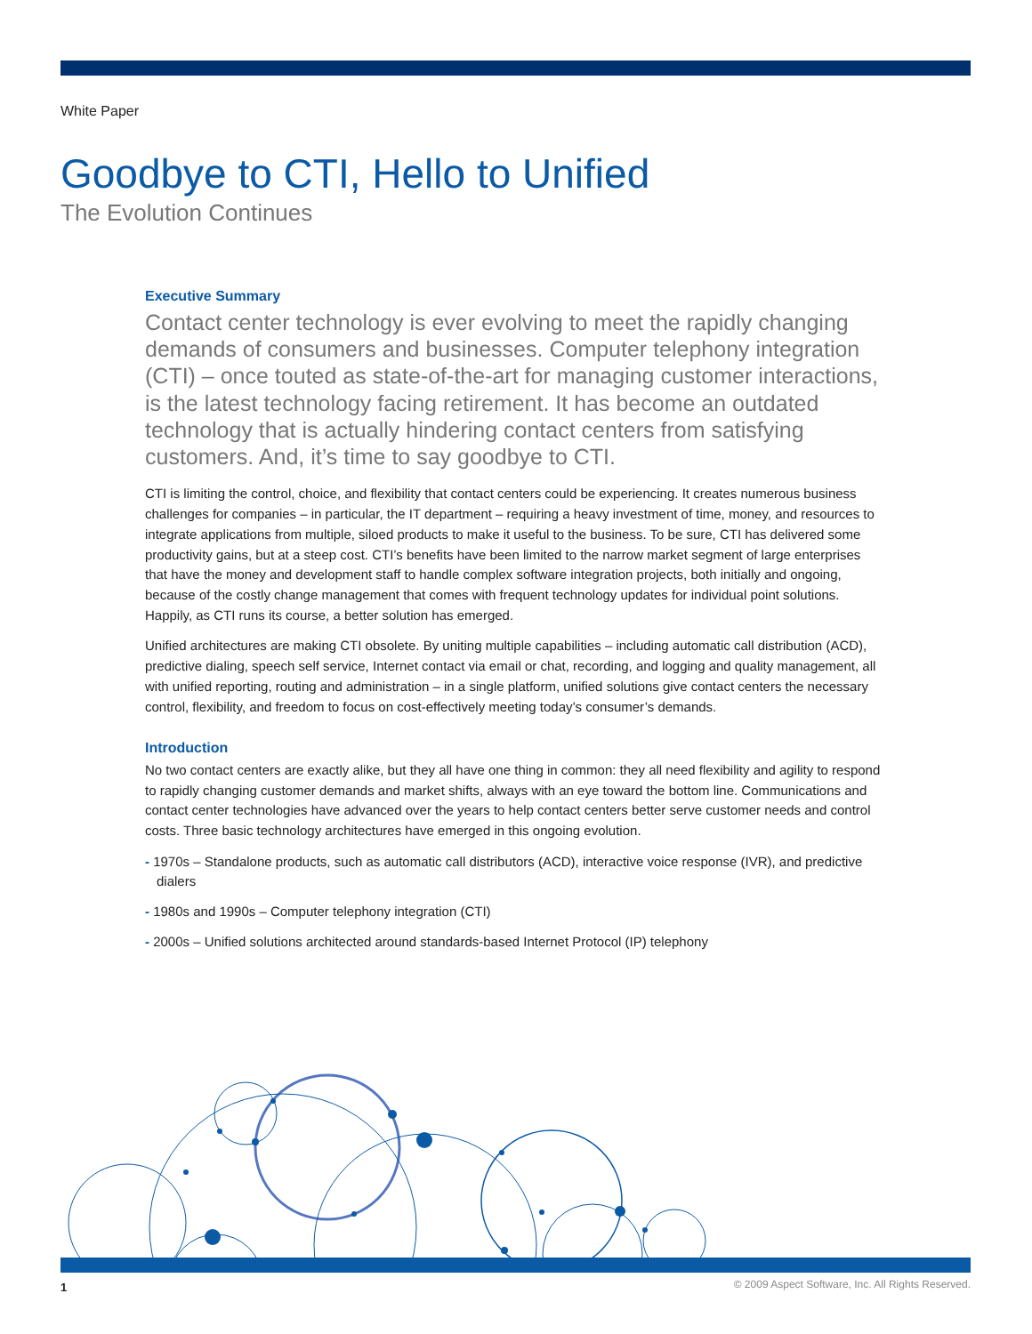White Paper
Goodbye to CTI, Hello to Unified
The Evolution Continues
Executive Summary
Contact center technology is ever evolving to meet the rapidly changing demands of consumers and businesses. Computer telephony integration (CTI) – once touted as state-of-the-art for managing customer interactions, is the latest technology facing retirement. It has become an outdated technology that is actually hindering contact centers from satisfying customers. And, it’s time to say goodbye to CTI.
CTI is limiting the control, choice, and flexibility that contact centers could be experiencing. It creates numerous business challenges for companies – in particular, the IT department – requiring a heavy investment of time, money, and resources to integrate applications from multiple, siloed products to make it useful to the business. To be sure, CTI has delivered some productivity gains, but at a steep cost. CTI’s benefits have been limited to the narrow market segment of large enterprises that have the money and development staff to handle complex software integration projects, both initially and ongoing, because of the costly change management that comes with frequent technology updates for individual point solutions. Happily, as CTI runs its course, a better solution has emerged.
Unified architectures are making CTI obsolete. By uniting multiple capabilities – including automatic call distribution (ACD), predictive dialing, speech self service, Internet contact via email or chat, recording, and logging and quality management, all with unified reporting, routing and administration – in a single platform, unified solutions give contact centers the necessary control, flexibility, and freedom to focus on cost-effectively meeting today’s consumer’s demands.
Introduction
No two contact centers are exactly alike, but they all have one thing in common: they all need flexibility and agility to respond to rapidly changing customer demands and market shifts, always with an eye toward the bottom line. Communications and contact center technologies have advanced over the years to help contact centers better serve customer needs and control costs. Three basic technology architectures have emerged in this ongoing evolution.
- 1970s – Standalone products, such as automatic call distributors (ACD), interactive voice response (IVR), and predictive dialers
- 1980s and 1990s – Computer telephony integration (CTI)
- 2000s – Unified solutions architected around standards-based Internet Protocol (IP) telephony
1
© 2009 Aspect Software, Inc. All Rights Reserved.